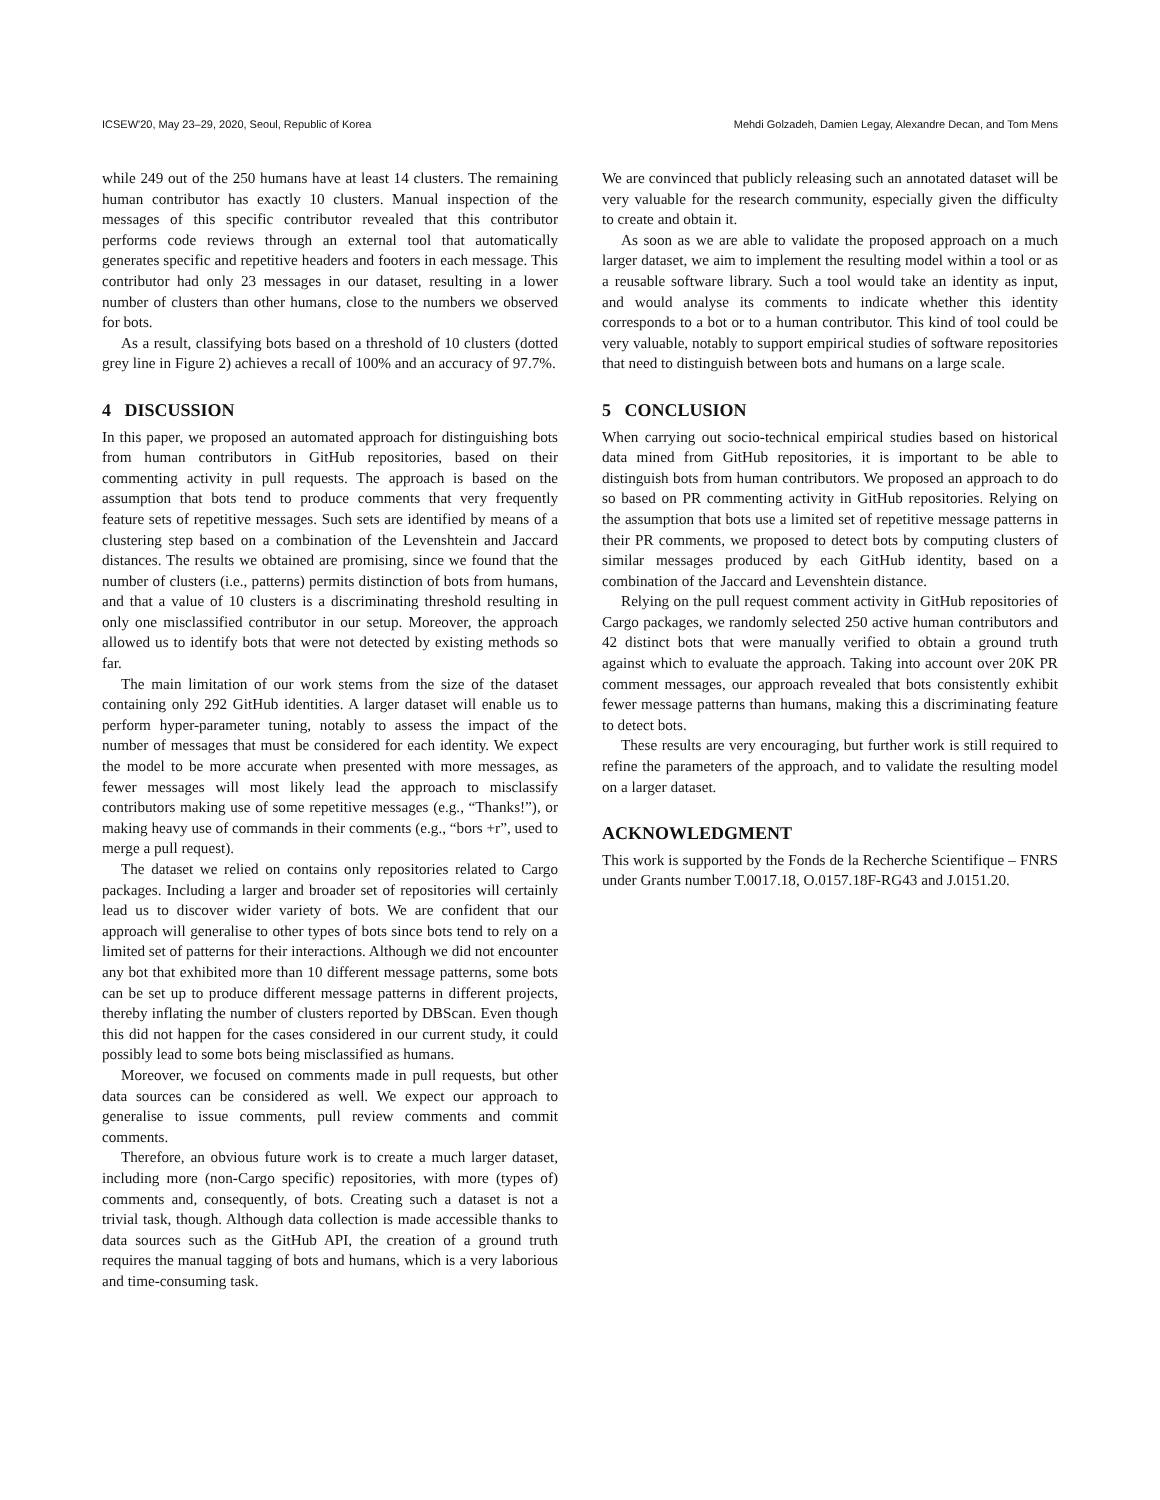ICSEW'20, May 23–29, 2020, Seoul, Republic of Korea Mehdi Golzadeh, Damien Legay, Alexandre Decan, and Tom Mens
while 249 out of the 250 humans have at least 14 clusters. The remaining human contributor has exactly 10 clusters. Manual inspection of the messages of this specific contributor revealed that this contributor performs code reviews through an external tool that automatically generates specific and repetitive headers and footers in each message. This contributor had only 23 messages in our dataset, resulting in a lower number of clusters than other humans, close to the numbers we observed for bots.
As a result, classifying bots based on a threshold of 10 clusters (dotted grey line in Figure 2) achieves a recall of 100% and an accuracy of 97.7%.
4 DISCUSSION
In this paper, we proposed an automated approach for distinguishing bots from human contributors in GitHub repositories, based on their commenting activity in pull requests. The approach is based on the assumption that bots tend to produce comments that very frequently feature sets of repetitive messages. Such sets are identified by means of a clustering step based on a combination of the Levenshtein and Jaccard distances. The results we obtained are promising, since we found that the number of clusters (i.e., patterns) permits distinction of bots from humans, and that a value of 10 clusters is a discriminating threshold resulting in only one misclassified contributor in our setup. Moreover, the approach allowed us to identify bots that were not detected by existing methods so far.
The main limitation of our work stems from the size of the dataset containing only 292 GitHub identities. A larger dataset will enable us to perform hyper-parameter tuning, notably to assess the impact of the number of messages that must be considered for each identity. We expect the model to be more accurate when presented with more messages, as fewer messages will most likely lead the approach to misclassify contributors making use of some repetitive messages (e.g., “Thanks!”), or making heavy use of commands in their comments (e.g., “bors +r”, used to merge a pull request).
The dataset we relied on contains only repositories related to Cargo packages. Including a larger and broader set of repositories will certainly lead us to discover wider variety of bots. We are confident that our approach will generalise to other types of bots since bots tend to rely on a limited set of patterns for their interactions. Although we did not encounter any bot that exhibited more than 10 different message patterns, some bots can be set up to produce different message patterns in different projects, thereby inflating the number of clusters reported by DBScan. Even though this did not happen for the cases considered in our current study, it could possibly lead to some bots being misclassified as humans.
Moreover, we focused on comments made in pull requests, but other data sources can be considered as well. We expect our approach to generalise to issue comments, pull review comments and commit comments.
Therefore, an obvious future work is to create a much larger dataset, including more (non-Cargo specific) repositories, with more (types of) comments and, consequently, of bots. Creating such a dataset is not a trivial task, though. Although data collection is made accessible thanks to data sources such as the GitHub API, the creation of a ground truth requires the manual tagging of bots and humans, which is a very laborious and time-consuming task.
We are convinced that publicly releasing such an annotated dataset will be very valuable for the research community, especially given the difficulty to create and obtain it.
As soon as we are able to validate the proposed approach on a much larger dataset, we aim to implement the resulting model within a tool or as a reusable software library. Such a tool would take an identity as input, and would analyse its comments to indicate whether this identity corresponds to a bot or to a human contributor. This kind of tool could be very valuable, notably to support empirical studies of software repositories that need to distinguish between bots and humans on a large scale.
5 CONCLUSION
When carrying out socio-technical empirical studies based on historical data mined from GitHub repositories, it is important to be able to distinguish bots from human contributors. We proposed an approach to do so based on PR commenting activity in GitHub repositories. Relying on the assumption that bots use a limited set of repetitive message patterns in their PR comments, we proposed to detect bots by computing clusters of similar messages produced by each GitHub identity, based on a combination of the Jaccard and Levenshtein distance.
Relying on the pull request comment activity in GitHub repositories of Cargo packages, we randomly selected 250 active human contributors and 42 distinct bots that were manually verified to obtain a ground truth against which to evaluate the approach. Taking into account over 20K PR comment messages, our approach revealed that bots consistently exhibit fewer message patterns than humans, making this a discriminating feature to detect bots.
These results are very encouraging, but further work is still required to refine the parameters of the approach, and to validate the resulting model on a larger dataset.
ACKNOWLEDGMENT
This work is supported by the Fonds de la Recherche Scientifique – FNRS under Grants number T.0017.18, O.0157.18F-RG43 and J.0151.20.